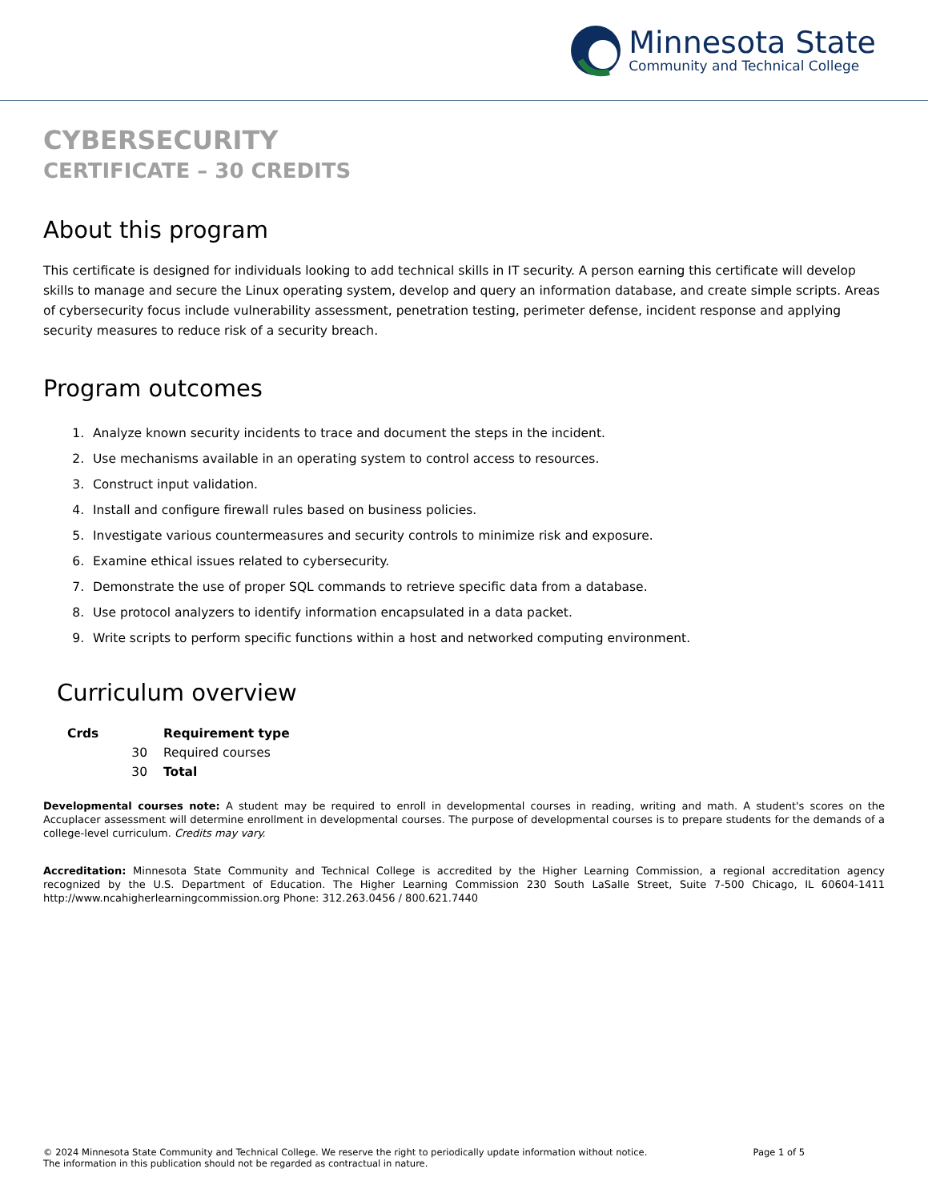Minnesota State
Community and Technical College
CYBERSECURITY
CERTIFICATE – 30 CREDITS
About this program
This certificate is designed for individuals looking to add technical skills in IT security. A person earning this certificate will develop skills to manage and secure the Linux operating system, develop and query an information database, and create simple scripts. Areas of cybersecurity focus include vulnerability assessment, penetration testing, perimeter defense, incident response and applying security measures to reduce risk of a security breach.
Program outcomes
1. Analyze known security incidents to trace and document the steps in the incident.
2. Use mechanisms available in an operating system to control access to resources.
3. Construct input validation.
4. Install and configure firewall rules based on business policies.
5. Investigate various countermeasures and security controls to minimize risk and exposure.
6. Examine ethical issues related to cybersecurity.
7. Demonstrate the use of proper SQL commands to retrieve specific data from a database.
8. Use protocol analyzers to identify information encapsulated in a data packet.
9. Write scripts to perform specific functions within a host and networked computing environment.
Curriculum overview
| Crds | Requirement type |
| --- | --- |
| 30 | Required courses |
| 30 | Total |
Developmental courses note: A student may be required to enroll in developmental courses in reading, writing and math. A student's scores on the Accuplacer assessment will determine enrollment in developmental courses. The purpose of developmental courses is to prepare students for the demands of a college-level curriculum. Credits may vary.
Accreditation: Minnesota State Community and Technical College is accredited by the Higher Learning Commission, a regional accreditation agency recognized by the U.S. Department of Education. The Higher Learning Commission 230 South LaSalle Street, Suite 7-500 Chicago, IL 60604-1411 http://www.ncahigherlearningcommission.org Phone: 312.263.0456 / 800.621.7440
© 2024 Minnesota State Community and Technical College. We reserve the right to periodically update information without notice. The information in this publication should not be regarded as contractual in nature.
Page 1 of 5